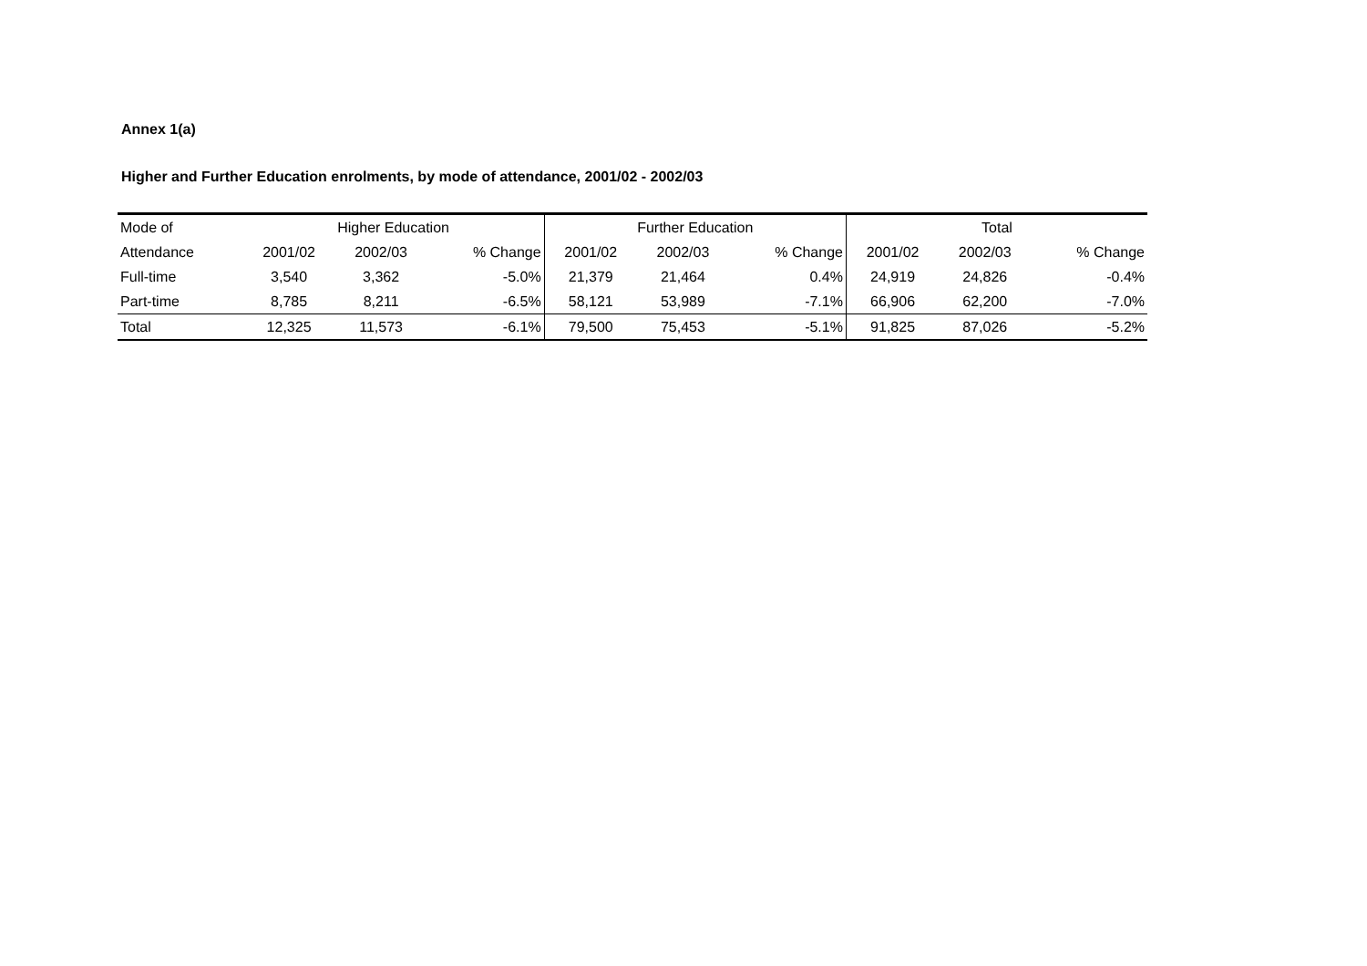Annex 1(a)
Higher and Further Education enrolments, by mode of attendance, 2001/02 - 2002/03
| Mode of | Higher Education | | | Further Education | | | Total | | |
| --- | --- | --- | --- | --- | --- | --- | --- | --- | --- |
| Attendance | 2001/02 | 2002/03 | % Change | 2001/02 | 2002/03 | % Change | 2001/02 | 2002/03 | % Change |
| Full-time | 3,540 | 3,362 | -5.0% | 21,379 | 21,464 | 0.4% | 24,919 | 24,826 | -0.4% |
| Part-time | 8,785 | 8,211 | -6.5% | 58,121 | 53,989 | -7.1% | 66,906 | 62,200 | -7.0% |
| Total | 12,325 | 11,573 | -6.1% | 79,500 | 75,453 | -5.1% | 91,825 | 87,026 | -5.2% |